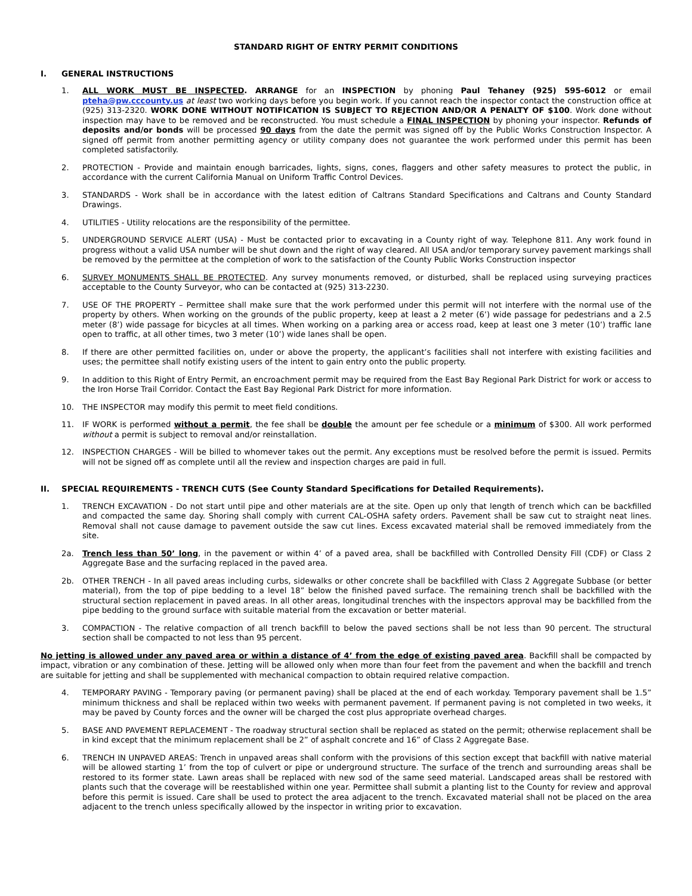STANDARD RIGHT OF ENTRY PERMIT CONDITIONS
I. GENERAL INSTRUCTIONS
1. ALL WORK MUST BE INSPECTED. ARRANGE for an INSPECTION by phoning Paul Tehaney (925) 595-6012 or email pteha@pw.cccounty.us at least two working days before you begin work. If you cannot reach the inspector contact the construction office at (925) 313-2320. WORK DONE WITHOUT NOTIFICATION IS SUBJECT TO REJECTION AND/OR A PENALTY OF $100. Work done without inspection may have to be removed and be reconstructed. You must schedule a FINAL INSPECTION by phoning your inspector. Refunds of deposits and/or bonds will be processed 90 days from the date the permit was signed off by the Public Works Construction Inspector. A signed off permit from another permitting agency or utility company does not guarantee the work performed under this permit has been completed satisfactorily.
2. PROTECTION - Provide and maintain enough barricades, lights, signs, cones, flaggers and other safety measures to protect the public, in accordance with the current California Manual on Uniform Traffic Control Devices.
3. STANDARDS - Work shall be in accordance with the latest edition of Caltrans Standard Specifications and Caltrans and County Standard Drawings.
4. UTILITIES - Utility relocations are the responsibility of the permittee.
5. UNDERGROUND SERVICE ALERT (USA) - Must be contacted prior to excavating in a County right of way. Telephone 811. Any work found in progress without a valid USA number will be shut down and the right of way cleared. All USA and/or temporary survey pavement markings shall be removed by the permittee at the completion of work to the satisfaction of the County Public Works Construction inspector
6. SURVEY MONUMENTS SHALL BE PROTECTED. Any survey monuments removed, or disturbed, shall be replaced using surveying practices acceptable to the County Surveyor, who can be contacted at (925) 313-2230.
7. USE OF THE PROPERTY – Permittee shall make sure that the work performed under this permit will not interfere with the normal use of the property by others. When working on the grounds of the public property, keep at least a 2 meter (6’) wide passage for pedestrians and a 2.5 meter (8’) wide passage for bicycles at all times. When working on a parking area or access road, keep at least one 3 meter (10’) traffic lane open to traffic, at all other times, two 3 meter (10’) wide lanes shall be open.
8. If there are other permitted facilities on, under or above the property, the applicant’s facilities shall not interfere with existing facilities and uses; the permittee shall notify existing users of the intent to gain entry onto the public property.
9. In addition to this Right of Entry Permit, an encroachment permit may be required from the East Bay Regional Park District for work or access to the Iron Horse Trail Corridor. Contact the East Bay Regional Park District for more information.
10. THE INSPECTOR may modify this permit to meet field conditions.
11. IF WORK is performed without a permit, the fee shall be double the amount per fee schedule or a minimum of $300. All work performed without a permit is subject to removal and/or reinstallation.
12. INSPECTION CHARGES - Will be billed to whomever takes out the permit. Any exceptions must be resolved before the permit is issued. Permits will not be signed off as complete until all the review and inspection charges are paid in full.
II. SPECIAL REQUIREMENTS - TRENCH CUTS (See County Standard Specifications for Detailed Requirements).
1. TRENCH EXCAVATION - Do not start until pipe and other materials are at the site. Open up only that length of trench which can be backfilled and compacted the same day. Shoring shall comply with current CAL-OSHA safety orders. Pavement shall be saw cut to straight neat lines. Removal shall not cause damage to pavement outside the saw cut lines. Excess excavated material shall be removed immediately from the site.
2a. Trench less than 50’ long, in the pavement or within 4’ of a paved area, shall be backfilled with Controlled Density Fill (CDF) or Class 2 Aggregate Base and the surfacing replaced in the paved area.
2b. OTHER TRENCH - In all paved areas including curbs, sidewalks or other concrete shall be backfilled with Class 2 Aggregate Subbase (or better material), from the top of pipe bedding to a level 18” below the finished paved surface. The remaining trench shall be backfilled with the structural section replacement in paved areas. In all other areas, longitudinal trenches with the inspectors approval may be backfilled from the pipe bedding to the ground surface with suitable material from the excavation or better material.
3. COMPACTION - The relative compaction of all trench backfill to below the paved sections shall be not less than 90 percent. The structural section shall be compacted to not less than 95 percent.
No jetting is allowed under any paved area or within a distance of 4’ from the edge of existing paved area. Backfill shall be compacted by impact, vibration or any combination of these. Jetting will be allowed only when more than four feet from the pavement and when the backfill and trench are suitable for jetting and shall be supplemented with mechanical compaction to obtain required relative compaction.
4. TEMPORARY PAVING - Temporary paving (or permanent paving) shall be placed at the end of each workday. Temporary pavement shall be 1.5” minimum thickness and shall be replaced within two weeks with permanent pavement. If permanent paving is not completed in two weeks, it may be paved by County forces and the owner will be charged the cost plus appropriate overhead charges.
5. BASE AND PAVEMENT REPLACEMENT - The roadway structural section shall be replaced as stated on the permit; otherwise replacement shall be in kind except that the minimum replacement shall be 2” of asphalt concrete and 16” of Class 2 Aggregate Base.
6. TRENCH IN UNPAVED AREAS: Trench in unpaved areas shall conform with the provisions of this section except that backfill with native material will be allowed starting 1’ from the top of culvert or pipe or underground structure. The surface of the trench and surrounding areas shall be restored to its former state. Lawn areas shall be replaced with new sod of the same seed material. Landscaped areas shall be restored with plants such that the coverage will be reestablished within one year. Permittee shall submit a planting list to the County for review and approval before this permit is issued. Care shall be used to protect the area adjacent to the trench. Excavated material shall not be placed on the area adjacent to the trench unless specifically allowed by the inspector in writing prior to excavation.